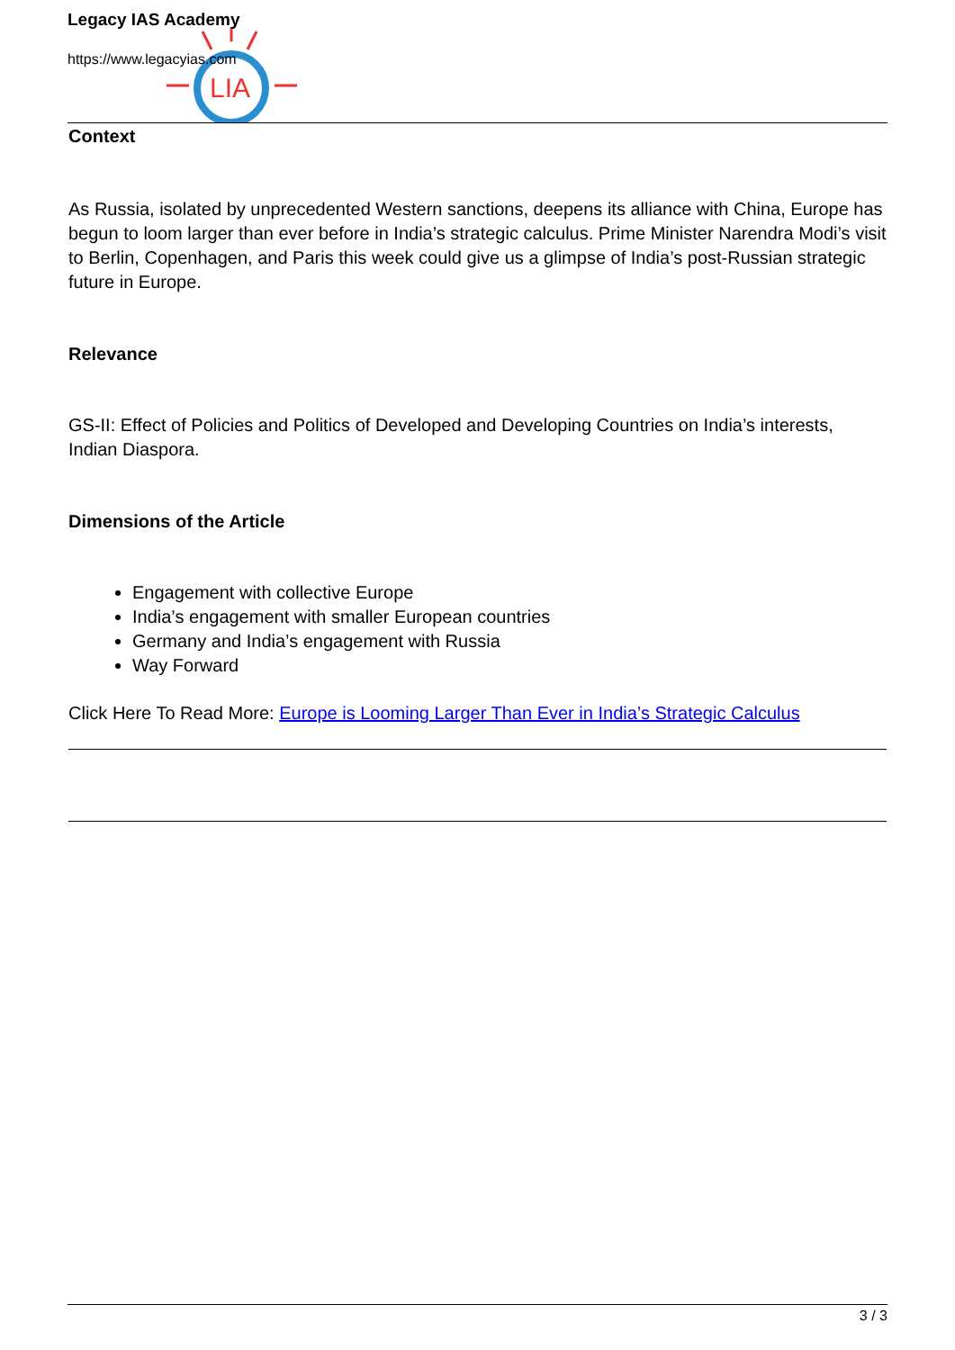LIA
Legacy IAS Academy
https://www.legacyias.com
Context
As Russia, isolated by unprecedented Western sanctions, deepens its alliance with China, Europe has begun to loom larger than ever before in India’s strategic calculus. Prime Minister Narendra Modi’s visit to Berlin, Copenhagen, and Paris this week could give us a glimpse of India’s post-Russian strategic future in Europe.
Relevance
GS-II: Effect of Policies and Politics of Developed and Developing Countries on India’s interests, Indian Diaspora.
Dimensions of the Article
Engagement with collective Europe
India’s engagement with smaller European countries
Germany and India’s engagement with Russia
Way Forward
Click Here To Read More: Europe is Looming Larger Than Ever in India’s Strategic Calculus
3 / 3